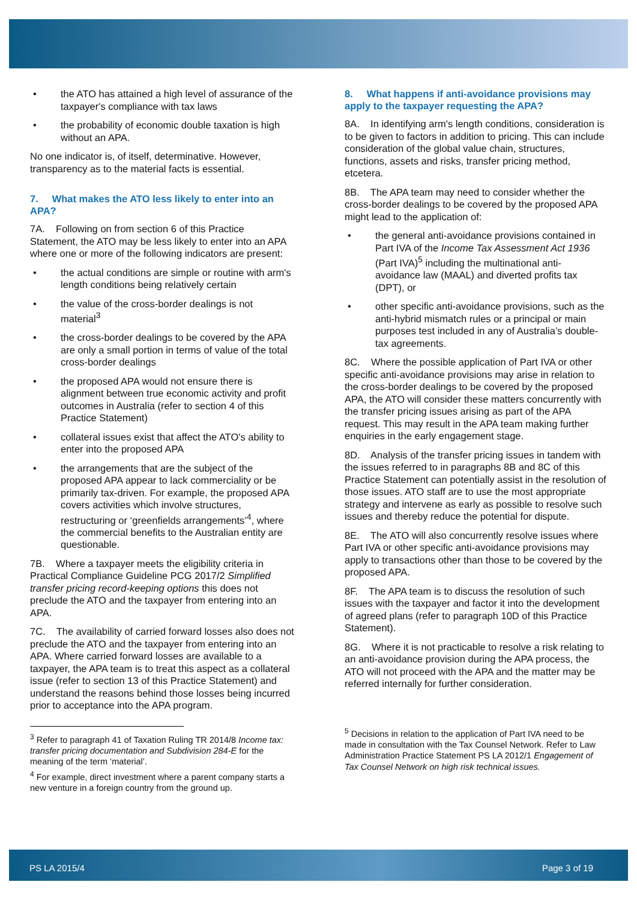the ATO has attained a high level of assurance of the taxpayer's compliance with tax laws
the probability of economic double taxation is high without an APA.
No one indicator is, of itself, determinative. However, transparency as to the material facts is essential.
7. What makes the ATO less likely to enter into an APA?
7A. Following on from section 6 of this Practice Statement, the ATO may be less likely to enter into an APA where one or more of the following indicators are present:
the actual conditions are simple or routine with arm's length conditions being relatively certain
the value of the cross-border dealings is not material<sup>3</sup>
the cross-border dealings to be covered by the APA are only a small portion in terms of value of the total cross-border dealings
the proposed APA would not ensure there is alignment between true economic activity and profit outcomes in Australia (refer to section 4 of this Practice Statement)
collateral issues exist that affect the ATO's ability to enter into the proposed APA
the arrangements that are the subject of the proposed APA appear to lack commerciality or be primarily tax-driven. For example, the proposed APA covers activities which involve structures, restructuring or ‘greenfields arrangements’<sup>4</sup>, where the commercial benefits to the Australian entity are questionable.
7B. Where a taxpayer meets the eligibility criteria in Practical Compliance Guideline PCG 2017/2 Simplified transfer pricing record-keeping options this does not preclude the ATO and the taxpayer from entering into an APA.
7C. The availability of carried forward losses also does not preclude the ATO and the taxpayer from entering into an APA. Where carried forward losses are available to a taxpayer, the APA team is to treat this aspect as a collateral issue (refer to section 13 of this Practice Statement) and understand the reasons behind those losses being incurred prior to acceptance into the APA program.
<sup>3</sup> Refer to paragraph 41 of Taxation Ruling TR 2014/8 Income tax: transfer pricing documentation and Subdivision 284-E for the meaning of the term ‘material’.
<sup>4</sup> For example, direct investment where a parent company starts a new venture in a foreign country from the ground up.
8. What happens if anti-avoidance provisions may apply to the taxpayer requesting the APA?
8A. In identifying arm's length conditions, consideration is to be given to factors in addition to pricing. This can include consideration of the global value chain, structures, functions, assets and risks, transfer pricing method, etcetera.
8B. The APA team may need to consider whether the cross-border dealings to be covered by the proposed APA might lead to the application of:
the general anti-avoidance provisions contained in Part IVA of the Income Tax Assessment Act 1936 (Part IVA)<sup>5</sup> including the multinational anti-avoidance law (MAAL) and diverted profits tax (DPT), or
other specific anti-avoidance provisions, such as the anti-hybrid mismatch rules or a principal or main purposes test included in any of Australia’s double-tax agreements.
8C. Where the possible application of Part IVA or other specific anti-avoidance provisions may arise in relation to the cross-border dealings to be covered by the proposed APA, the ATO will consider these matters concurrently with the transfer pricing issues arising as part of the APA request. This may result in the APA team making further enquiries in the early engagement stage.
8D. Analysis of the transfer pricing issues in tandem with the issues referred to in paragraphs 8B and 8C of this Practice Statement can potentially assist in the resolution of those issues. ATO staff are to use the most appropriate strategy and intervene as early as possible to resolve such issues and thereby reduce the potential for dispute.
8E. The ATO will also concurrently resolve issues where Part IVA or other specific anti-avoidance provisions may apply to transactions other than those to be covered by the proposed APA.
8F. The APA team is to discuss the resolution of such issues with the taxpayer and factor it into the development of agreed plans (refer to paragraph 10D of this Practice Statement).
8G. Where it is not practicable to resolve a risk relating to an anti-avoidance provision during the APA process, the ATO will not proceed with the APA and the matter may be referred internally for further consideration.
<sup>5</sup> Decisions in relation to the application of Part IVA need to be made in consultation with the Tax Counsel Network. Refer to Law Administration Practice Statement PS LA 2012/1 Engagement of Tax Counsel Network on high risk technical issues.
PS LA 2015/4 Page 3 of 19